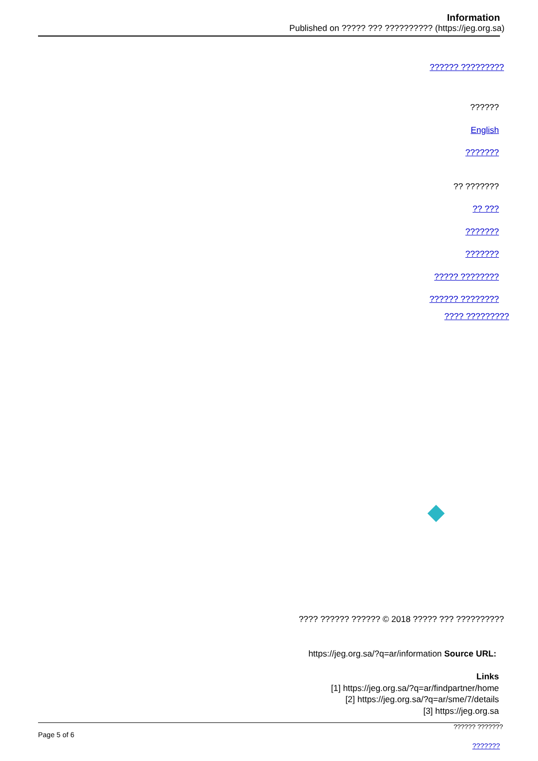Information
Published on ????? ??? ?????????? (https://jeg.org.sa)
?????? ?????????
??????
English
???????
?? ???????
?? ???
???????
???????
????? ????????
?????? ????????
???? ?????????
???? ?????? ?????? © 2018 ????? ??? ??????????
https://jeg.org.sa/?q=ar/information Source URL:
Links
[1] https://jeg.org.sa/?q=ar/findpartner/home
[2] https://jeg.org.sa/?q=ar/sme/7/details
[3] https://jeg.org.sa
?????? ???????
Page 5 of 6
???????